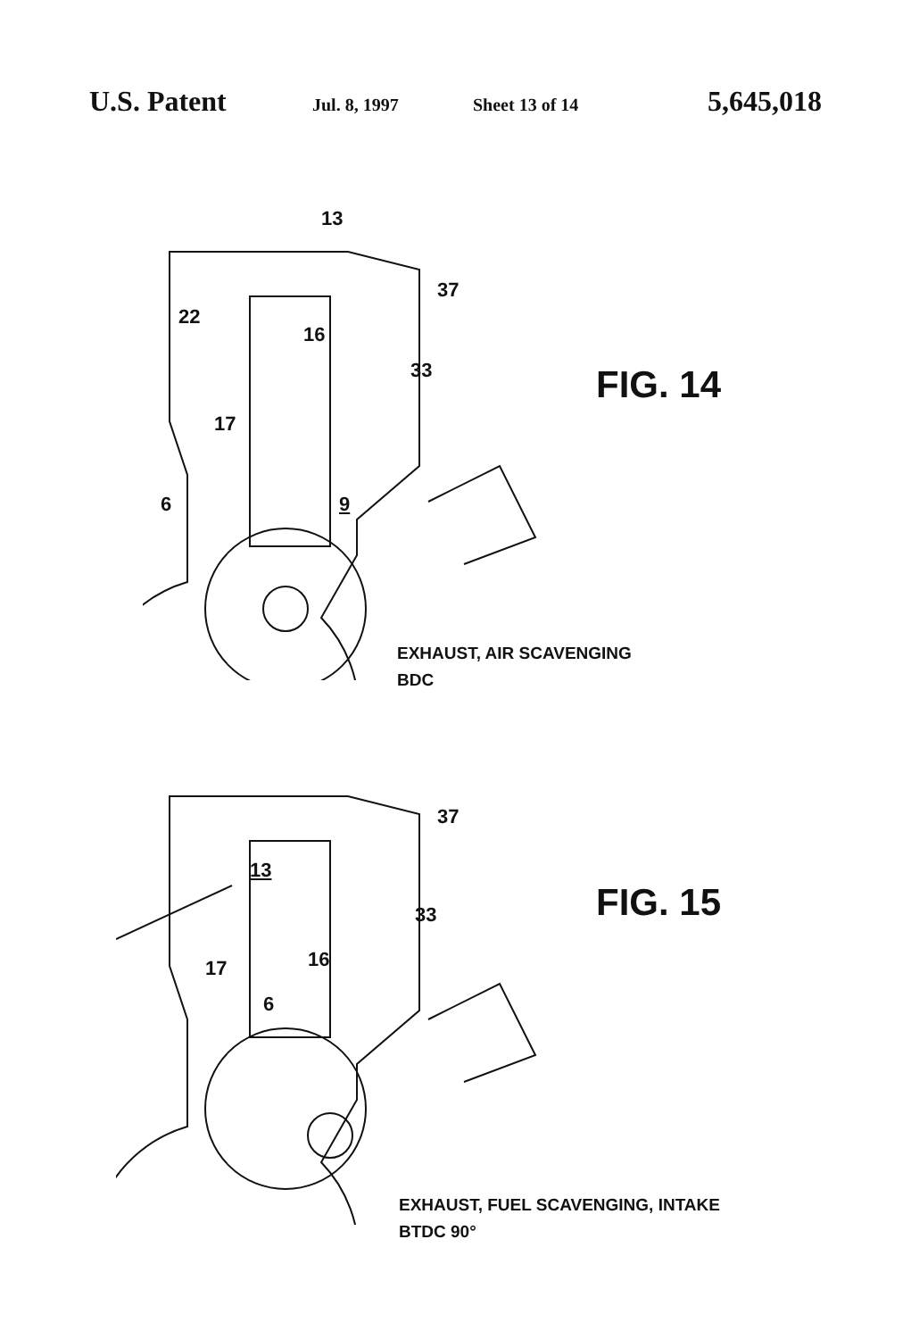U.S. Patent Jul. 8, 1997 Sheet 13 of 14 5,645,018
13
37
22
16
33
17
6 9
FIG. 14
EXHAUST, AIR SCAVENGING
BDC
37
13
33
17 16
6
FIG. 15
EXHAUST, FUEL SCAVENGING, INTAKE
BTDC 90°